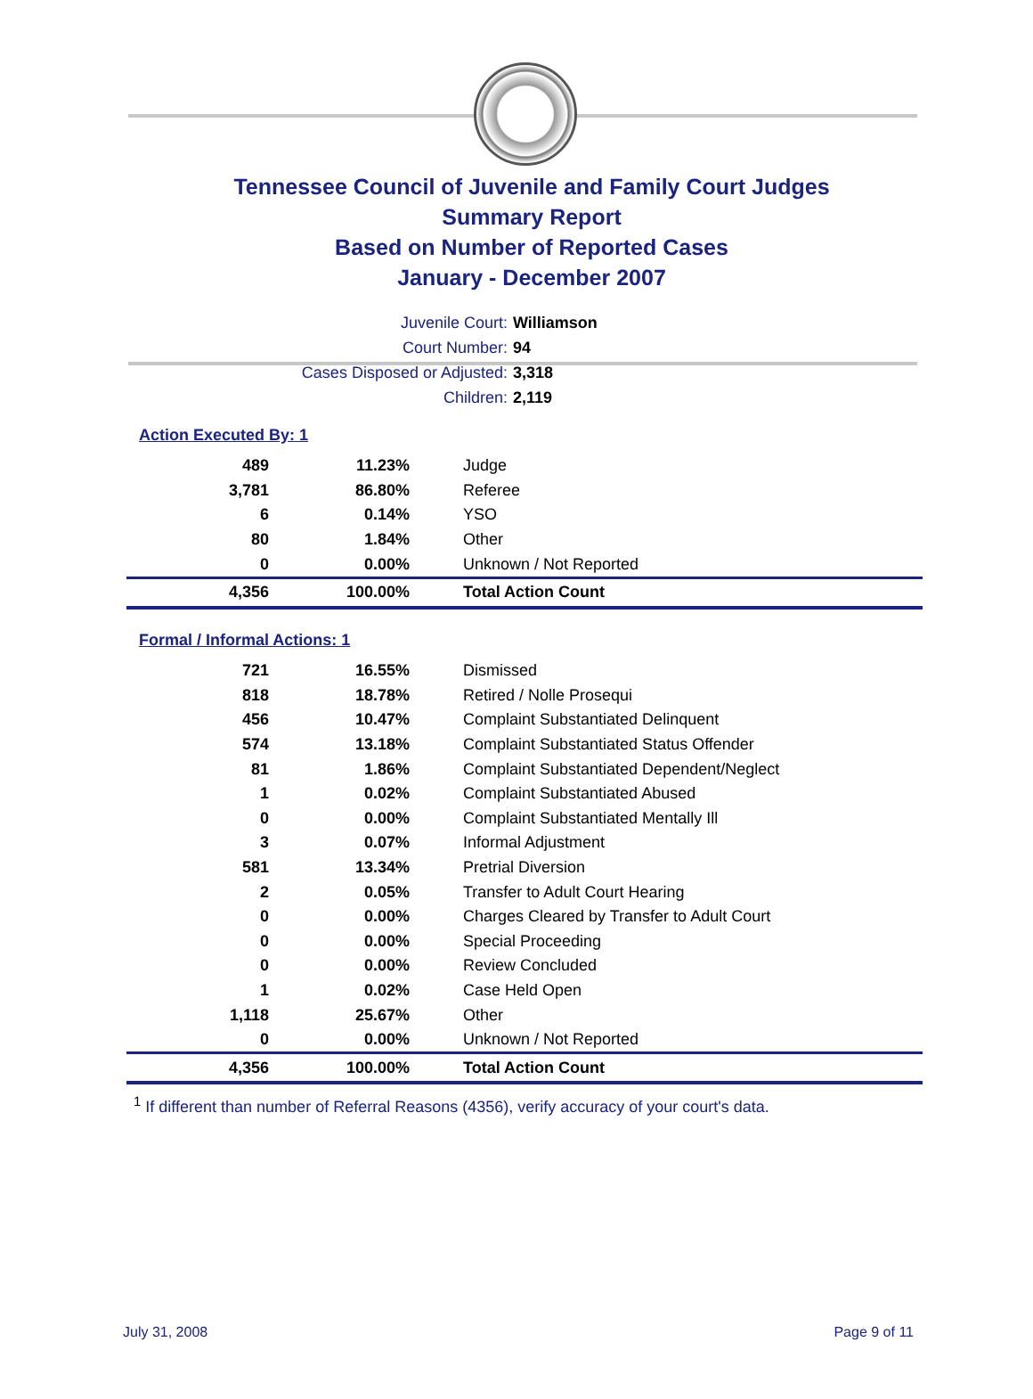Tennessee Council of Juvenile and Family Court Judges
Summary Report
Based on Number of Reported Cases
January - December 2007
Juvenile Court: Williamson
Court Number: 94
Cases Disposed or Adjusted: 3,318
Children: 2,119
Action Executed By: 1
| 489 | 11.23% | Judge |
| 3,781 | 86.80% | Referee |
| 6 | 0.14% | YSO |
| 80 | 1.84% | Other |
| 0 | 0.00% | Unknown / Not Reported |
| 4,356 | 100.00% | Total Action Count |
Formal / Informal Actions: 1
| 721 | 16.55% | Dismissed |
| 818 | 18.78% | Retired / Nolle Prosequi |
| 456 | 10.47% | Complaint Substantiated Delinquent |
| 574 | 13.18% | Complaint Substantiated Status Offender |
| 81 | 1.86% | Complaint Substantiated Dependent/Neglect |
| 1 | 0.02% | Complaint Substantiated Abused |
| 0 | 0.00% | Complaint Substantiated Mentally Ill |
| 3 | 0.07% | Informal Adjustment |
| 581 | 13.34% | Pretrial Diversion |
| 2 | 0.05% | Transfer to Adult Court Hearing |
| 0 | 0.00% | Charges Cleared by Transfer to Adult Court |
| 0 | 0.00% | Special Proceeding |
| 0 | 0.00% | Review Concluded |
| 1 | 0.02% | Case Held Open |
| 1,118 | 25.67% | Other |
| 0 | 0.00% | Unknown / Not Reported |
| 4,356 | 100.00% | Total Action Count |
<sup>1</sup> If different than number of Referral Reasons (4356), verify accuracy of your court's data.
July 31, 2008 Page 9 of 11